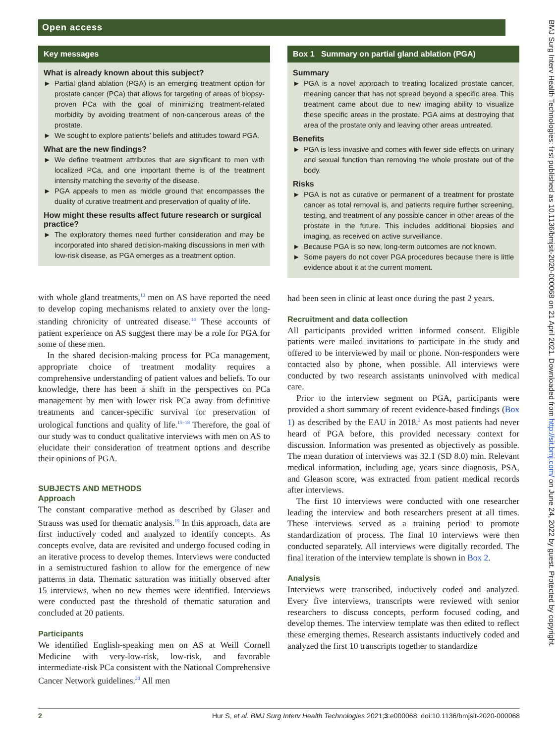Open access
Key messages
What is already known about this subject?
Partial gland ablation (PGA) is an emerging treatment option for prostate cancer (PCa) that allows for targeting of areas of biopsy-proven PCa with the goal of minimizing treatment-related morbidity by avoiding treatment of non-cancerous areas of the prostate.
We sought to explore patients’ beliefs and attitudes toward PGA.
What are the new findings?
We define treatment attributes that are significant to men with localized PCa, and one important theme is of the treatment intensity matching the severity of the disease.
PGA appeals to men as middle ground that encompasses the duality of curative treatment and preservation of quality of life.
How might these results affect future research or surgical practice?
The exploratory themes need further consideration and may be incorporated into shared decision-making discussions in men with low-risk disease, as PGA emerges as a treatment option.
with whole gland treatments,<sup>13</sup> men on AS have reported the need to develop coping mechanisms related to anxiety over the long-standing chronicity of untreated disease.<sup>14</sup> These accounts of patient experience on AS suggest there may be a role for PGA for some of these men.
In the shared decision-making process for PCa management, appropriate choice of treatment modality requires a comprehensive understanding of patient values and beliefs. To our knowledge, there has been a shift in the perspectives on PCa management by men with lower risk PCa away from definitive treatments and cancer-specific survival for preservation of urological functions and quality of life.<sup>15–18</sup> Therefore, the goal of our study was to conduct qualitative interviews with men on AS to elucidate their consideration of treatment options and describe their opinions of PGA.
SUBJECTS AND METHODS
Approach
The constant comparative method as described by Glaser and Strauss was used for thematic analysis.<sup>19</sup> In this approach, data are first inductively coded and analyzed to identify concepts. As concepts evolve, data are revisited and undergo focused coding in an iterative process to develop themes. Interviews were conducted in a semistructured fashion to allow for the emergence of new patterns in data. Thematic saturation was initially observed after 15 interviews, when no new themes were identified. Interviews were conducted past the threshold of thematic saturation and concluded at 20 patients.
Participants
We identified English-speaking men on AS at Weill Cornell Medicine with very-low-risk, low-risk, and favorable intermediate-risk PCa consistent with the National Comprehensive Cancer Network guidelines.<sup>20</sup> All men
Box 1 Summary on partial gland ablation (PGA)
Summary
PGA is a novel approach to treating localized prostate cancer, meaning cancer that has not spread beyond a specific area. This treatment came about due to new imaging ability to visualize these specific areas in the prostate. PGA aims at destroying that area of the prostate only and leaving other areas untreated.
Benefits
PGA is less invasive and comes with fewer side effects on urinary and sexual function than removing the whole prostate out of the body.
Risks
PGA is not as curative or permanent of a treatment for prostate cancer as total removal is, and patients require further screening, testing, and treatment of any possible cancer in other areas of the prostate in the future. This includes additional biopsies and imaging, as received on active surveillance.
Because PGA is so new, long-term outcomes are not known.
Some payers do not cover PGA procedures because there is little evidence about it at the current moment.
had been seen in clinic at least once during the past 2 years.
Recruitment and data collection
All participants provided written informed consent. Eligible patients were mailed invitations to participate in the study and offered to be interviewed by mail or phone. Non-responders were contacted also by phone, when possible. All interviews were conducted by two research assistants uninvolved with medical care.
Prior to the interview segment on PGA, participants were provided a short summary of recent evidence-based findings (Box 1) as described by the EAU in 2018.<sup>2</sup> As most patients had never heard of PGA before, this provided necessary context for discussion. Information was presented as objectively as possible. The mean duration of interviews was 32.1 (SD 8.0) min. Relevant medical information, including age, years since diagnosis, PSA, and Gleason score, was extracted from patient medical records after interviews.
The first 10 interviews were conducted with one researcher leading the interview and both researchers present at all times. These interviews served as a training period to promote standardization of process. The final 10 interviews were then conducted separately. All interviews were digitally recorded. The final iteration of the interview template is shown in Box 2.
Analysis
Interviews were transcribed, inductively coded and analyzed. Every five interviews, transcripts were reviewed with senior researchers to discuss concepts, perform focused coding, and develop themes. The interview template was then edited to reflect these emerging themes. Research assistants inductively coded and analyzed the first 10 transcripts together to standardize
BMJ Surg Interv Health Technologies: first published as 10.1136/bmjsit-2020-000068 on 21 April 2021. Downloaded from http://sit.bmj.com/ on June 24, 2022 by guest. Protected by copyright.
2 Hur S, et al. BMJ Surg Interv Health Technologies 2021;3:e000068. doi:10.1136/bmjsit-2020-000068